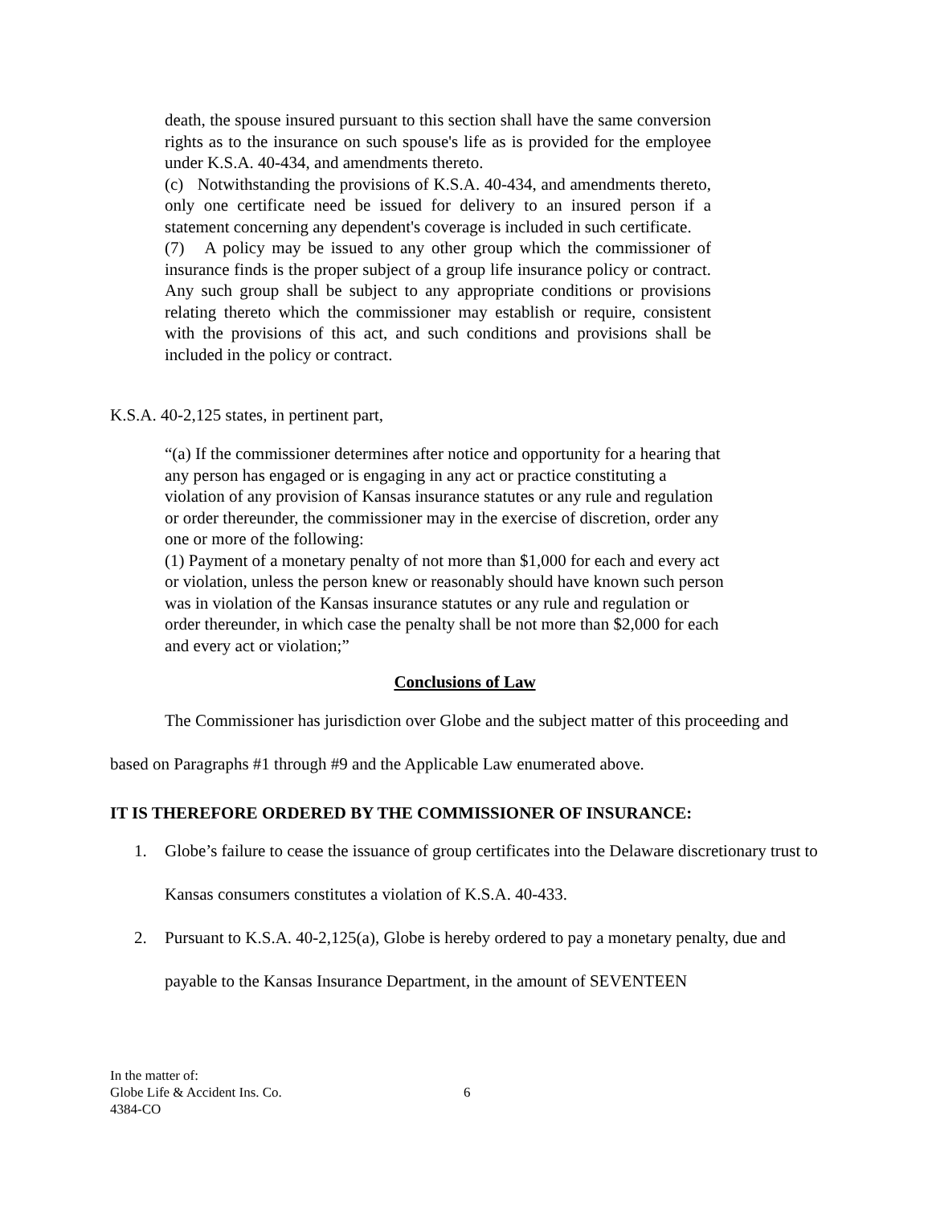death, the spouse insured pursuant to this section shall have the same conversion rights as to the insurance on such spouse's life as is provided for the employee under K.S.A. 40-434, and amendments thereto.
(c) Notwithstanding the provisions of K.S.A. 40-434, and amendments thereto, only one certificate need be issued for delivery to an insured person if a statement concerning any dependent's coverage is included in such certificate.
(7) A policy may be issued to any other group which the commissioner of insurance finds is the proper subject of a group life insurance policy or contract. Any such group shall be subject to any appropriate conditions or provisions relating thereto which the commissioner may establish or require, consistent with the provisions of this act, and such conditions and provisions shall be included in the policy or contract.
K.S.A. 40-2,125 states, in pertinent part,
“(a) If the commissioner determines after notice and opportunity for a hearing that any person has engaged or is engaging in any act or practice constituting a violation of any provision of Kansas insurance statutes or any rule and regulation or order thereunder, the commissioner may in the exercise of discretion, order any one or more of the following:
(1) Payment of a monetary penalty of not more than $1,000 for each and every act or violation, unless the person knew or reasonably should have known such person was in violation of the Kansas insurance statutes or any rule and regulation or order thereunder, in which case the penalty shall be not more than $2,000 for each and every act or violation;”
Conclusions of Law
The Commissioner has jurisdiction over Globe and the subject matter of this proceeding and based on Paragraphs #1 through #9 and the Applicable Law enumerated above.
IT IS THEREFORE ORDERED BY THE COMMISSIONER OF INSURANCE:
1. Globe’s failure to cease the issuance of group certificates into the Delaware discretionary trust to Kansas consumers constitutes a violation of K.S.A. 40-433.
2. Pursuant to K.S.A. 40-2,125(a), Globe is hereby ordered to pay a monetary penalty, due and payable to the Kansas Insurance Department, in the amount of SEVENTEEN
In the matter of:
Globe Life & Accident Ins. Co.
4384-CO
6